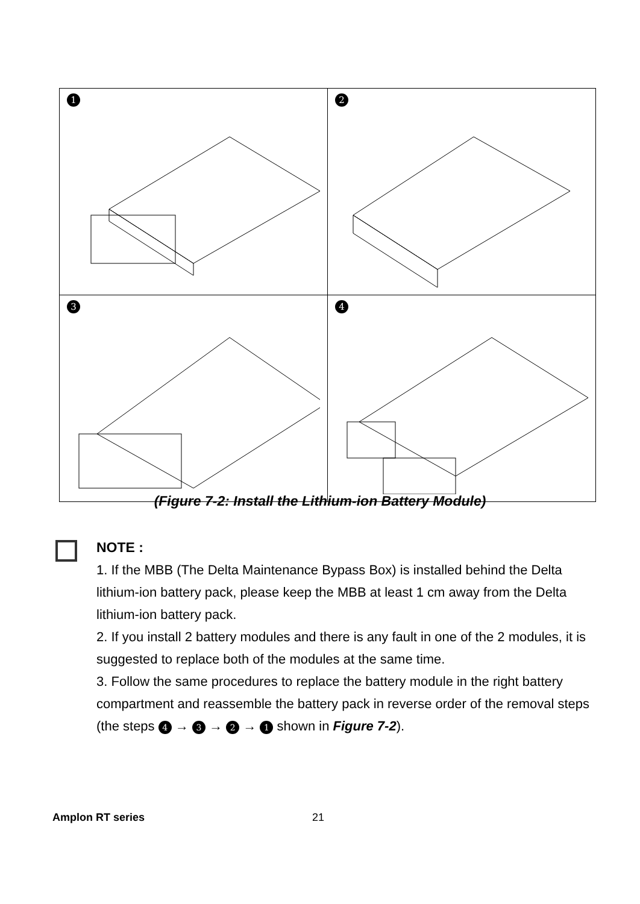| 1 | 2 |
| 3 | 4 |
(Figure 7-2: Install the Lithium-ion Battery Module)
NOTE :
1. If the MBB (The Delta Maintenance Bypass Box) is installed behind the Delta lithium-ion battery pack, please keep the MBB at least 1 cm away from the Delta lithium-ion battery pack.
2. If you install 2 battery modules and there is any fault in one of the 2 modules, it is suggested to replace both of the modules at the same time.
3. Follow the same procedures to replace the battery module in the right battery compartment and reassemble the battery pack in reverse order of the removal steps (the steps 4 → 3 → 2 → 1 shown in Figure 7-2).
Amplon RT series 21